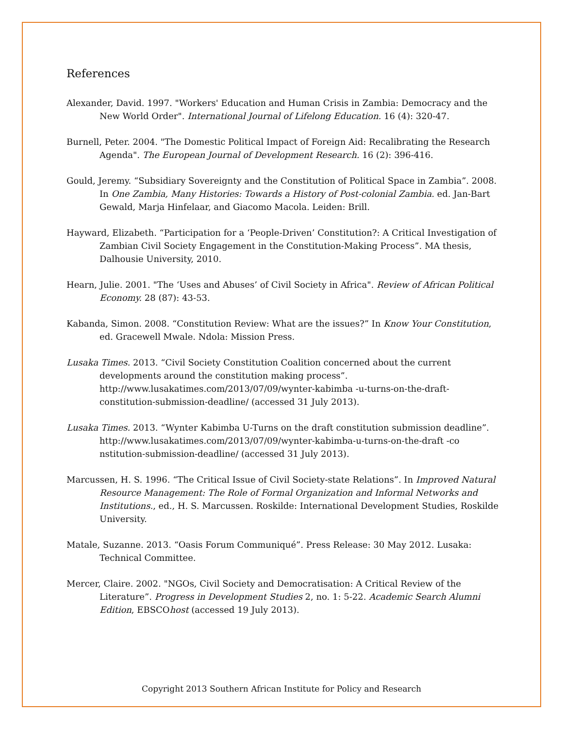References
Alexander, David. 1997. "Workers' Education and Human Crisis in Zambia: Democracy and the New World Order". International Journal of Lifelong Education. 16 (4): 320-47.
Burnell, Peter. 2004. "The Domestic Political Impact of Foreign Aid: Recalibrating the Research Agenda". The European Journal of Development Research. 16 (2): 396-416.
Gould, Jeremy. “Subsidiary Sovereignty and the Constitution of Political Space in Zambia”. 2008. In One Zambia, Many Histories: Towards a History of Post-colonial Zambia. ed. Jan-Bart Gewald, Marja Hinfelaar, and Giacomo Macola. Leiden: Brill.
Hayward, Elizabeth. “Participation for a ‘People-Driven’ Constitution?: A Critical Investigation of Zambian Civil Society Engagement in the Constitution-Making Process”. MA thesis, Dalhousie University, 2010.
Hearn, Julie. 2001. "The ‘Uses and Abuses’ of Civil Society in Africa". Review of African Political Economy. 28 (87): 43-53.
Kabanda, Simon. 2008. “Constitution Review: What are the issues?” In Know Your Constitution, ed. Gracewell Mwale. Ndola: Mission Press.
Lusaka Times. 2013. “Civil Society Constitution Coalition concerned about the current developments around the constitution making process”. http://www.lusakatimes.com/2013/07/09/wynter-kabimba -u-turns-on-the-draft-constitution-submission-deadline/ (accessed 31 July 2013).
Lusaka Times. 2013. “Wynter Kabimba U-Turns on the draft constitution submission deadline”. http://www.lusakatimes.com/2013/07/09/wynter-kabimba-u-turns-on-the-draft -co nstitution-submission-deadline/ (accessed 31 July 2013).
Marcussen, H. S. 1996. “The Critical Issue of Civil Society-state Relations”. In Improved Natural Resource Management: The Role of Formal Organization and Informal Networks and Institutions., ed., H. S. Marcussen. Roskilde: International Development Studies, Roskilde University.
Matale, Suzanne. 2013. “Oasis Forum Communiqué”. Press Release: 30 May 2012. Lusaka: Technical Committee.
Mercer, Claire. 2002. "NGOs, Civil Society and Democratisation: A Critical Review of the Literature”. Progress in Development Studies 2, no. 1: 5-22. Academic Search Alumni Edition, EBSCOhost (accessed 19 July 2013).
Copyright 2013 Southern African Institute for Policy and Research